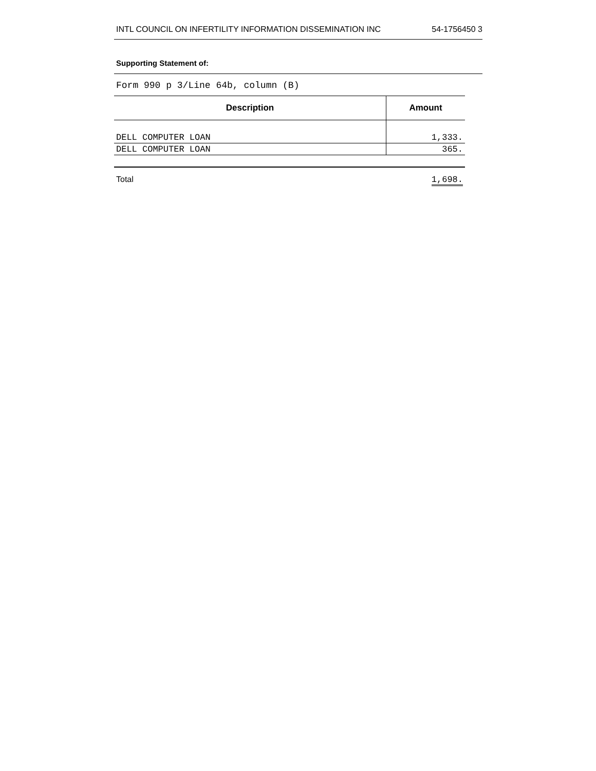INTL COUNCIL ON INFERTILITY INFORMATION DISSEMINATION INC 54-1756450 3
Supporting Statement of:
Form 990 p 3/Line 64b, column (B)
| Description | Amount |
| --- | --- |
| DELL COMPUTER LOAN | 1,333. |
| DELL COMPUTER LOAN | 365. |
| Total | 1,698. |